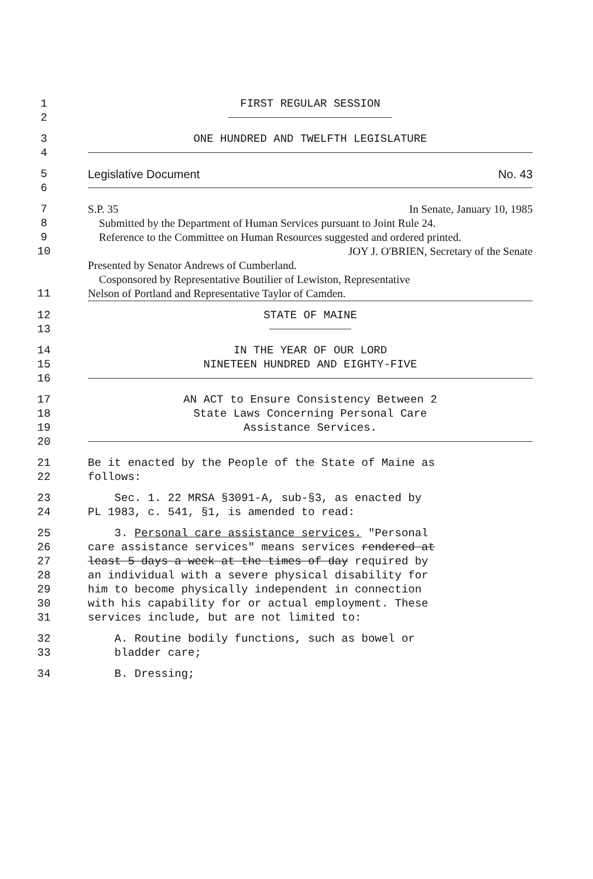1 FIRST REGULAR SESSION
2
3 ONE HUNDRED AND TWELFTH LEGISLATURE
4
5 Legislative Document No. 43
6
7 S.P. 35 In Senate, January 10, 1985
8 Submitted by the Department of Human Services pursuant to Joint Rule 24.
9 Reference to the Committee on Human Resources suggested and ordered printed.
10 JOY J. O'BRIEN, Secretary of the Senate
Presented by Senator Andrews of Cumberland.
Cosponsored by Representative Boutilier of Lewiston, Representative
11 Nelson of Portland and Representative Taylor of Camden.
12 STATE OF MAINE
13
14 IN THE YEAR OF OUR LORD
15 NINETEEN HUNDRED AND EIGHTY-FIVE
16
17 AN ACT to Ensure Consistency Between 2
18 State Laws Concerning Personal Care
19 Assistance Services.
20
21 Be it enacted by the People of the State of Maine as
22 follows:
23 Sec. 1. 22 MRSA §3091-A, sub-§3, as enacted by
24 PL 1983, c. 541, §1, is amended to read:
25 3. Personal care assistance services. "Personal
26 care assistance services" means services rendered at
27 least 5 days a week at the times of day required by
28 an individual with a severe physical disability for
29 him to become physically independent in connection
30 with his capability for or actual employment. These
31 services include, but are not limited to:
32 A. Routine bodily functions, such as bowel or
33 bladder care;
34 B. Dressing;